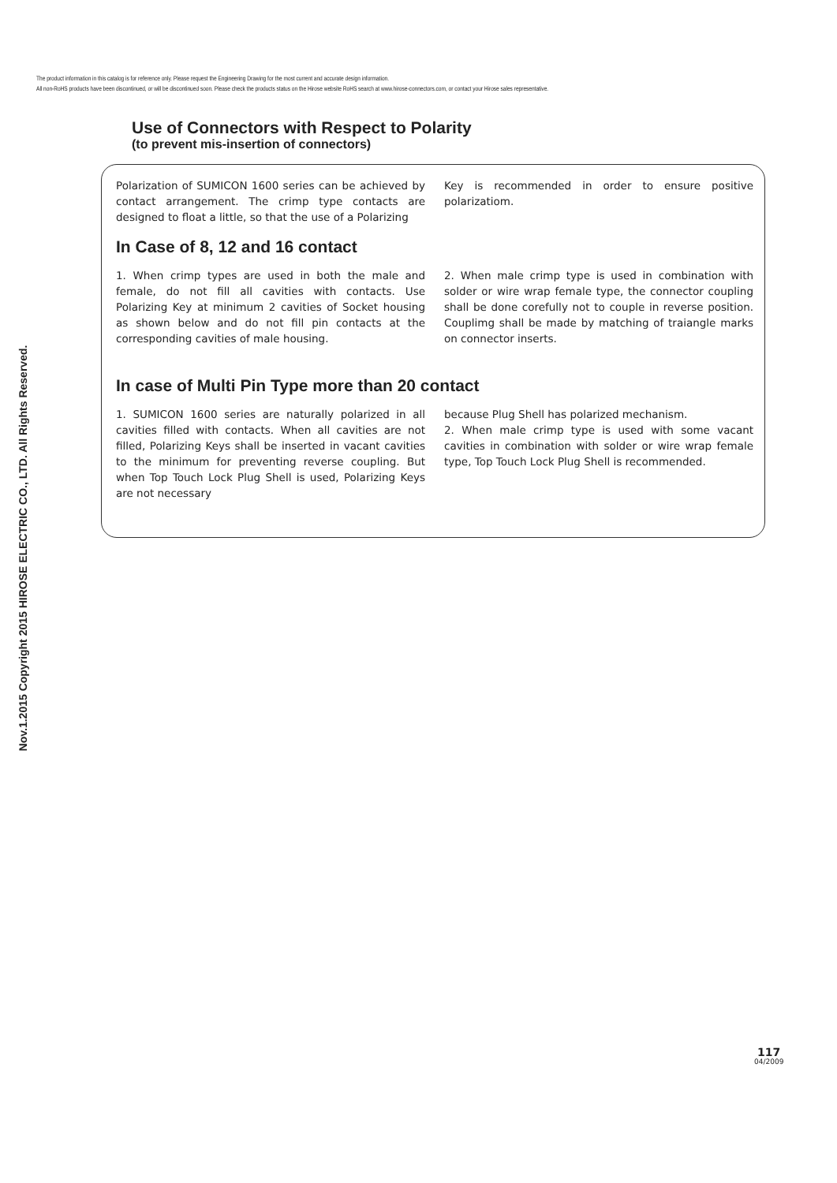The product information in this catalog is for reference only. Please request the Engineering Drawing for the most current and accurate design information.
All non-RoHS products have been discontinued, or will be discontinued soon. Please check the products status on the Hirose website RoHS search at www.hirose-connectors.com, or contact your Hirose sales representative.
Nov.1.2015 Copyright 2015 HIROSE ELECTRIC CO., LTD. All Rights Reserved.
Use of Connectors with Respect to Polarity
(to prevent mis-insertion of connectors)
Polarization of SUMICON 1600 series can be achieved by contact arrangement. The crimp type contacts are designed to float a little, so that the use of a Polarizing
Key is recommended in order to ensure positive polarizatiom.
In Case of 8, 12 and 16 contact
1. When crimp types are used in both the male and female, do not fill all cavities with contacts. Use Polarizing Key at minimum 2 cavities of Socket housing as shown below and do not fill pin contacts at the corresponding cavities of male housing.
2. When male crimp type is used in combination with solder or wire wrap female type, the connector coupling shall be done corefully not to couple in reverse position. Couplimg shall be made by matching of traiangle marks on connector inserts.
In case of Multi Pin Type more than 20 contact
1. SUMICON 1600 series are naturally polarized in all cavities filled with contacts. When all cavities are not filled, Polarizing Keys shall be inserted in vacant cavities to the minimum for preventing reverse coupling. But when Top Touch Lock Plug Shell is used, Polarizing Keys are not necessary
because Plug Shell has polarized mechanism.
2. When male crimp type is used with some vacant cavities in combination with solder or wire wrap female type, Top Touch Lock Plug Shell is recommended.
117
04/2009